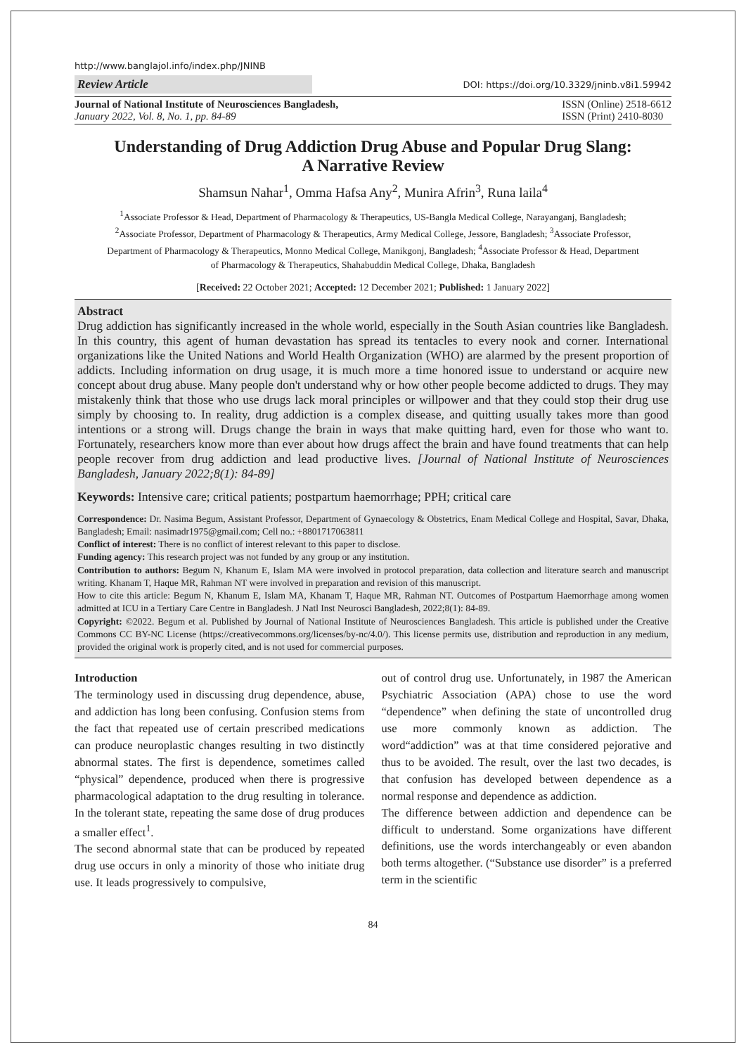http://www.banglajol.info/index.php/JNINB
Review Article DOI: https://doi.org/10.3329/jninb.v8i1.59942
Journal of National Institute of Neurosciences Bangladesh,
January 2022, Vol. 8, No. 1, pp. 84-89
ISSN (Online) 2518-6612
ISSN (Print) 2410-8030
Understanding of Drug Addiction Drug Abuse and Popular Drug Slang:
A Narrative Review
Shamsun Nahar<sup>1</sup>, Omma Hafsa Any<sup>2</sup>, Munira Afrin<sup>3</sup>, Runa laila<sup>4</sup>
<sup>1</sup> Associate Professor & Head, Department of Pharmacology & Therapeutics, US-Bangla Medical College, Narayanganj, Bangladesh; <sup>2</sup>Associate Professor, Department of Pharmacology & Therapeutics, Army Medical College, Jessore, Bangladesh; <sup>3</sup>Associate Professor, Department of Pharmacology & Therapeutics, Monno Medical College, Manikgonj, Bangladesh; <sup>4</sup>Associate Professor & Head, Department of Pharmacology & Therapeutics, Shahabuddin Medical College, Dhaka, Bangladesh
[Received: 22 October 2021; Accepted: 12 December 2021; Published: 1 January 2022]
Abstract
Drug addiction has significantly increased in the whole world, especially in the South Asian countries like Bangladesh. In this country, this agent of human devastation has spread its tentacles to every nook and corner. International organizations like the United Nations and World Health Organization (WHO) are alarmed by the present proportion of addicts. Including information on drug usage, it is much more a time honored issue to understand or acquire new concept about drug abuse. Many people don't understand why or how other people become addicted to drugs. They may mistakenly think that those who use drugs lack moral principles or willpower and that they could stop their drug use simply by choosing to. In reality, drug addiction is a complex disease, and quitting usually takes more than good intentions or a strong will. Drugs change the brain in ways that make quitting hard, even for those who want to. Fortunately, researchers know more than ever about how drugs affect the brain and have found treatments that can help people recover from drug addiction and lead productive lives. [Journal of National Institute of Neurosciences Bangladesh, January 2022;8(1): 84-89]
Keywords: Intensive care; critical patients; postpartum haemorrhage; PPH; critical care
Correspondence: Dr. Nasima Begum, Assistant Professor, Department of Gynaecology & Obstetrics, Enam Medical College and Hospital, Savar, Dhaka, Bangladesh; Email: nasimadr1975@gmail.com; Cell no.: +8801717063811
Conflict of interest: There is no conflict of interest relevant to this paper to disclose.
Funding agency: This research project was not funded by any group or any institution.
Contribution to authors: Begum N, Khanum E, Islam MA were involved in protocol preparation, data collection and literature search and manuscript writing. Khanam T, Haque MR, Rahman NT were involved in preparation and revision of this manuscript.
How to cite this article: Begum N, Khanum E, Islam MA, Khanam T, Haque MR, Rahman NT. Outcomes of Postpartum Haemorrhage among women admitted at ICU in a Tertiary Care Centre in Bangladesh. J Natl Inst Neurosci Bangladesh, 2022;8(1): 84-89.
Copyright: ©2022. Begum et al. Published by Journal of National Institute of Neurosciences Bangladesh. This article is published under the Creative Commons CC BY-NC License (https://creativecommons.org/licenses/by-nc/4.0/). This license permits use, distribution and reproduction in any medium, provided the original work is properly cited, and is not used for commercial purposes.
Introduction
The terminology used in discussing drug dependence, abuse, and addiction has long been confusing. Confusion stems from the fact that repeated use of certain prescribed medications can produce neuroplastic changes resulting in two distinctly abnormal states. The first is dependence, sometimes called “physical” dependence, produced when there is progressive pharmacological adaptation to the drug resulting in tolerance. In the tolerant state, repeating the same dose of drug produces a smaller effect<sup>1</sup>.
The second abnormal state that can be produced by repeated drug use occurs in only a minority of those who initiate drug use. It leads progressively to compulsive,
out of control drug use. Unfortunately, in 1987 the American Psychiatric Association (APA) chose to use the word “dependence” when defining the state of uncontrolled drug use more commonly known as addiction. The word“addiction” was at that time considered pejorative and thus to be avoided. The result, over the last two decades, is that confusion has developed between dependence as a normal response and dependence as addiction.
The difference between addiction and dependence can be difficult to understand. Some organizations have different definitions, use the words interchangeably or even abandon both terms altogether. (“Substance use disorder” is a preferred term in the scientific
84